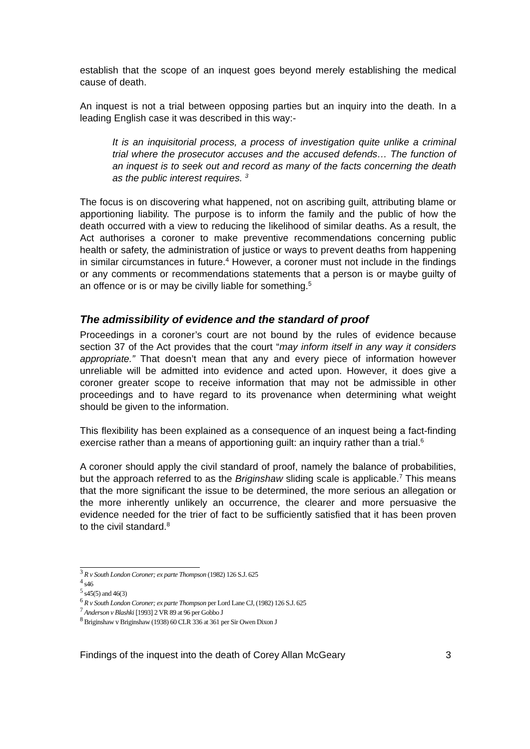establish that the scope of an inquest goes beyond merely establishing the medical cause of death.
An inquest is not a trial between opposing parties but an inquiry into the death. In a leading English case it was described in this way:-
It is an inquisitorial process, a process of investigation quite unlike a criminal trial where the prosecutor accuses and the accused defends… The function of an inquest is to seek out and record as many of the facts concerning the death as the public interest requires. <sup>3</sup>
The focus is on discovering what happened, not on ascribing guilt, attributing blame or apportioning liability. The purpose is to inform the family and the public of how the death occurred with a view to reducing the likelihood of similar deaths. As a result, the Act authorises a coroner to make preventive recommendations concerning public health or safety, the administration of justice or ways to prevent deaths from happening in similar circumstances in future.<sup>4</sup> However, a coroner must not include in the findings or any comments or recommendations statements that a person is or maybe guilty of an offence or is or may be civilly liable for something.<sup>5</sup>
The admissibility of evidence and the standard of proof
Proceedings in a coroner’s court are not bound by the rules of evidence because section 37 of the Act provides that the court “may inform itself in any way it considers appropriate.” That doesn’t mean that any and every piece of information however unreliable will be admitted into evidence and acted upon. However, it does give a coroner greater scope to receive information that may not be admissible in other proceedings and to have regard to its provenance when determining what weight should be given to the information.
This flexibility has been explained as a consequence of an inquest being a fact-finding exercise rather than a means of apportioning guilt: an inquiry rather than a trial.<sup>6</sup>
A coroner should apply the civil standard of proof, namely the balance of probabilities, but the approach referred to as the Briginshaw sliding scale is applicable.<sup>7</sup> This means that the more significant the issue to be determined, the more serious an allegation or the more inherently unlikely an occurrence, the clearer and more persuasive the evidence needed for the trier of fact to be sufficiently satisfied that it has been proven to the civil standard.<sup>8</sup>
<sup>3</sup> R v South London Coroner; ex parte Thompson (1982) 126 S.J. 625
<sup>4</sup> s46
<sup>5</sup> s45(5) and 46(3)
<sup>6</sup> R v South London Coroner; ex parte Thompson per Lord Lane CJ, (1982) 126 S.J. 625
<sup>7</sup> Anderson v Blashki [1993] 2 VR 89 at 96 per Gobbo J
<sup>8</sup> Briginshaw v Briginshaw (1938) 60 CLR 336 at 361 per Sir Owen Dixon J
Findings of the inquest into the death of Corey Allan McGeary 3